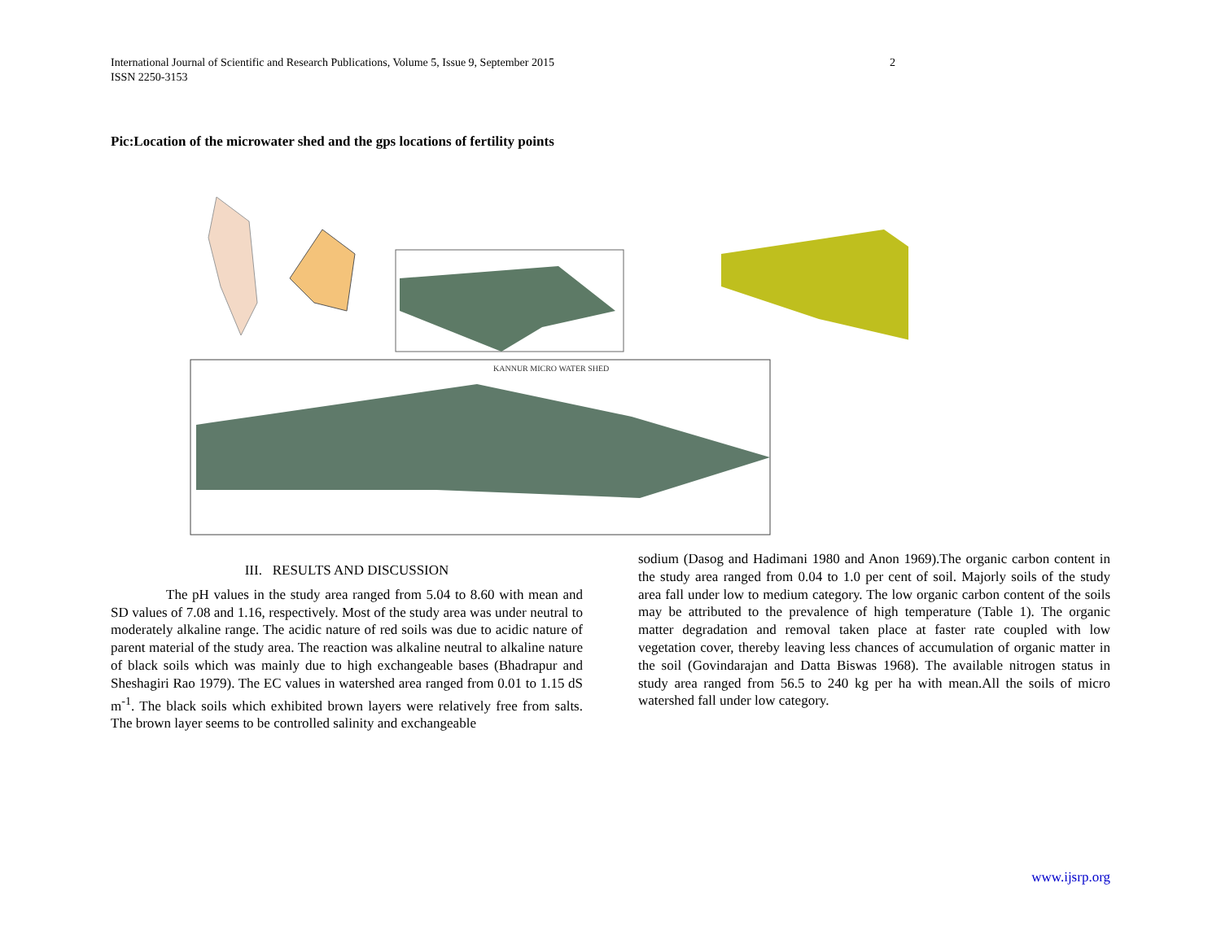International Journal of Scientific and Research Publications, Volume 5, Issue 9, September 2015
ISSN 2250-3153
2
Pic:Location of the microwater shed and the gps locations of fertility points
KANNUR MICRO WATER SHED
III. RESULTS AND DISCUSSION
The pH values in the study area ranged from 5.04 to 8.60 with mean and SD values of 7.08 and 1.16, respectively. Most of the study area was under neutral to moderately alkaline range. The acidic nature of red soils was due to acidic nature of parent material of the study area. The reaction was alkaline neutral to alkaline nature of black soils which was mainly due to high exchangeable bases (Bhadrapur and Sheshagiri Rao 1979). The EC values in watershed area ranged from 0.01 to 1.15 dS m<sup>-1</sup>. The black soils which exhibited brown layers were relatively free from salts. The brown layer seems to be controlled salinity and exchangeable
sodium (Dasog and Hadimani 1980 and Anon 1969).The organic carbon content in the study area ranged from 0.04 to 1.0 per cent of soil. Majorly soils of the study area fall under low to medium category. The low organic carbon content of the soils may be attributed to the prevalence of high temperature (Table 1). The organic matter degradation and removal taken place at faster rate coupled with low vegetation cover, thereby leaving less chances of accumulation of organic matter in the soil (Govindarajan and Datta Biswas 1968). The available nitrogen status in study area ranged from 56.5 to 240 kg per ha with mean.All the soils of micro watershed fall under low category.
www.ijsrp.org